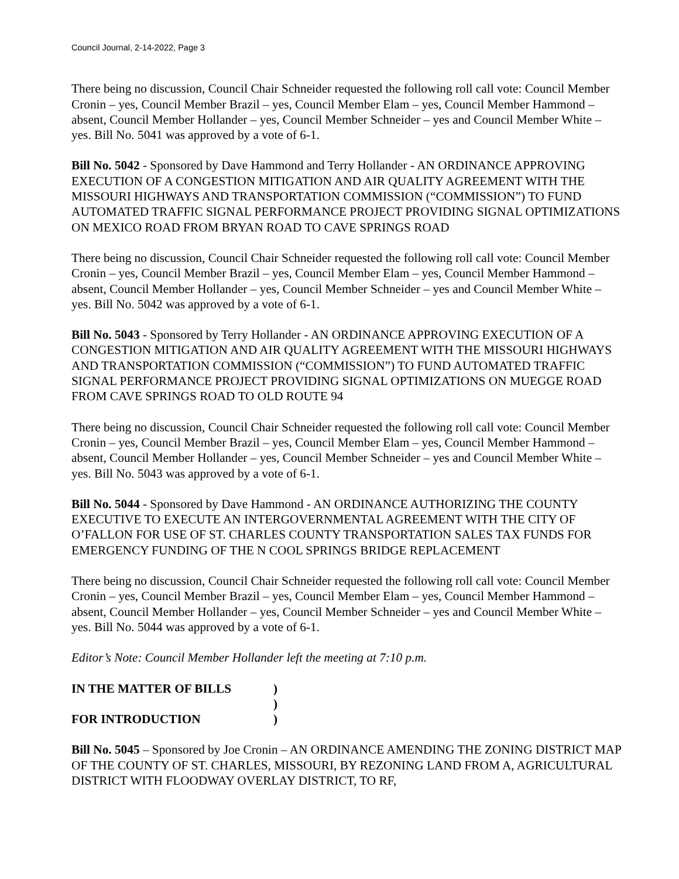Council Journal, 2-14-2022, Page 3
There being no discussion, Council Chair Schneider requested the following roll call vote: Council Member Cronin – yes, Council Member Brazil – yes, Council Member Elam – yes, Council Member Hammond – absent, Council Member Hollander – yes, Council Member Schneider – yes and Council Member White – yes. Bill No. 5041 was approved by a vote of 6-1.
Bill No. 5042 - Sponsored by Dave Hammond and Terry Hollander - AN ORDINANCE APPROVING EXECUTION OF A CONGESTION MITIGATION AND AIR QUALITY AGREEMENT WITH THE MISSOURI HIGHWAYS AND TRANSPORTATION COMMISSION (“COMMISSION”) TO FUND AUTOMATED TRAFFIC SIGNAL PERFORMANCE PROJECT PROVIDING SIGNAL OPTIMIZATIONS ON MEXICO ROAD FROM BRYAN ROAD TO CAVE SPRINGS ROAD
There being no discussion, Council Chair Schneider requested the following roll call vote: Council Member Cronin – yes, Council Member Brazil – yes, Council Member Elam – yes, Council Member Hammond – absent, Council Member Hollander – yes, Council Member Schneider – yes and Council Member White – yes. Bill No. 5042 was approved by a vote of 6-1.
Bill No. 5043 - Sponsored by Terry Hollander - AN ORDINANCE APPROVING EXECUTION OF A CONGESTION MITIGATION AND AIR QUALITY AGREEMENT WITH THE MISSOURI HIGHWAYS AND TRANSPORTATION COMMISSION (“COMMISSION”) TO FUND AUTOMATED TRAFFIC SIGNAL PERFORMANCE PROJECT PROVIDING SIGNAL OPTIMIZATIONS ON MUEGGE ROAD FROM CAVE SPRINGS ROAD TO OLD ROUTE 94
There being no discussion, Council Chair Schneider requested the following roll call vote: Council Member Cronin – yes, Council Member Brazil – yes, Council Member Elam – yes, Council Member Hammond – absent, Council Member Hollander – yes, Council Member Schneider – yes and Council Member White – yes. Bill No. 5043 was approved by a vote of 6-1.
Bill No. 5044 - Sponsored by Dave Hammond - AN ORDINANCE AUTHORIZING THE COUNTY EXECUTIVE TO EXECUTE AN INTERGOVERNMENTAL AGREEMENT WITH THE CITY OF O’FALLON FOR USE OF ST. CHARLES COUNTY TRANSPORTATION SALES TAX FUNDS FOR EMERGENCY FUNDING OF THE N COOL SPRINGS BRIDGE REPLACEMENT
There being no discussion, Council Chair Schneider requested the following roll call vote: Council Member Cronin – yes, Council Member Brazil – yes, Council Member Elam – yes, Council Member Hammond – absent, Council Member Hollander – yes, Council Member Schneider – yes and Council Member White – yes. Bill No. 5044 was approved by a vote of 6-1.
Editor’s Note: Council Member Hollander left the meeting at 7:10 p.m.
| IN THE MATTER OF BILLS | ) |
| | ) |
| FOR INTRODUCTION | ) |
Bill No. 5045 – Sponsored by Joe Cronin – AN ORDINANCE AMENDING THE ZONING DISTRICT MAP OF THE COUNTY OF ST. CHARLES, MISSOURI, BY REZONING LAND FROM A, AGRICULTURAL DISTRICT WITH FLOODWAY OVERLAY DISTRICT, TO RF,